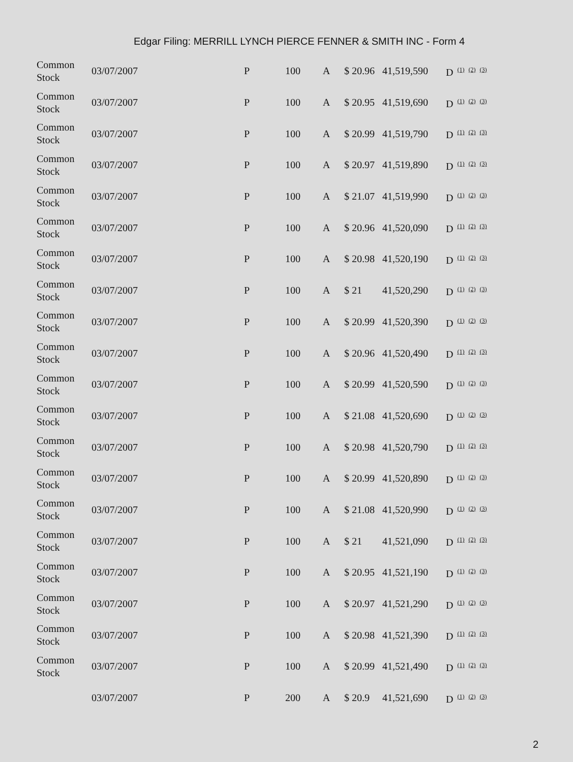Edgar Filing: MERRILL LYNCH PIERCE FENNER & SMITH INC - Form 4
| Common Stock | 03/07/2007 | P | 100 | A | $ 20.96 | 41,519,590 | D <sup>(1)</sup> <sup>(2)</sup> <sup>(3)</sup> |
| Common Stock | 03/07/2007 | P | 100 | A | $ 20.95 | 41,519,690 | D <sup>(1)</sup> <sup>(2)</sup> <sup>(3)</sup> |
| Common Stock | 03/07/2007 | P | 100 | A | $ 20.99 | 41,519,790 | D <sup>(1)</sup> <sup>(2)</sup> <sup>(3)</sup> |
| Common Stock | 03/07/2007 | P | 100 | A | $ 20.97 | 41,519,890 | D <sup>(1)</sup> <sup>(2)</sup> <sup>(3)</sup> |
| Common Stock | 03/07/2007 | P | 100 | A | $ 21.07 | 41,519,990 | D <sup>(1)</sup> <sup>(2)</sup> <sup>(3)</sup> |
| Common Stock | 03/07/2007 | P | 100 | A | $ 20.96 | 41,520,090 | D <sup>(1)</sup> <sup>(2)</sup> <sup>(3)</sup> |
| Common Stock | 03/07/2007 | P | 100 | A | $ 20.98 | 41,520,190 | D <sup>(1)</sup> <sup>(2)</sup> <sup>(3)</sup> |
| Common Stock | 03/07/2007 | P | 100 | A | $ 21 | 41,520,290 | D <sup>(1)</sup> <sup>(2)</sup> <sup>(3)</sup> |
| Common Stock | 03/07/2007 | P | 100 | A | $ 20.99 | 41,520,390 | D <sup>(1)</sup> <sup>(2)</sup> <sup>(3)</sup> |
| Common Stock | 03/07/2007 | P | 100 | A | $ 20.96 | 41,520,490 | D <sup>(1)</sup> <sup>(2)</sup> <sup>(3)</sup> |
| Common Stock | 03/07/2007 | P | 100 | A | $ 20.99 | 41,520,590 | D <sup>(1)</sup> <sup>(2)</sup> <sup>(3)</sup> |
| Common Stock | 03/07/2007 | P | 100 | A | $ 21.08 | 41,520,690 | D <sup>(1)</sup> <sup>(2)</sup> <sup>(3)</sup> |
| Common Stock | 03/07/2007 | P | 100 | A | $ 20.98 | 41,520,790 | D <sup>(1)</sup> <sup>(2)</sup> <sup>(3)</sup> |
| Common Stock | 03/07/2007 | P | 100 | A | $ 20.99 | 41,520,890 | D <sup>(1)</sup> <sup>(2)</sup> <sup>(3)</sup> |
| Common Stock | 03/07/2007 | P | 100 | A | $ 21.08 | 41,520,990 | D <sup>(1)</sup> <sup>(2)</sup> <sup>(3)</sup> |
| Common Stock | 03/07/2007 | P | 100 | A | $ 21 | 41,521,090 | D <sup>(1)</sup> <sup>(2)</sup> <sup>(3)</sup> |
| Common Stock | 03/07/2007 | P | 100 | A | $ 20.95 | 41,521,190 | D <sup>(1)</sup> <sup>(2)</sup> <sup>(3)</sup> |
| Common Stock | 03/07/2007 | P | 100 | A | $ 20.97 | 41,521,290 | D <sup>(1)</sup> <sup>(2)</sup> <sup>(3)</sup> |
| Common Stock | 03/07/2007 | P | 100 | A | $ 20.98 | 41,521,390 | D <sup>(1)</sup> <sup>(2)</sup> <sup>(3)</sup> |
| Common Stock | 03/07/2007 | P | 100 | A | $ 20.99 | 41,521,490 | D <sup>(1)</sup> <sup>(2)</sup> <sup>(3)</sup> |
| | 03/07/2007 | P | 200 | A | $ 20.9 | 41,521,690 | D <sup>(1)</sup> <sup>(2)</sup> <sup>(3)</sup> |
2